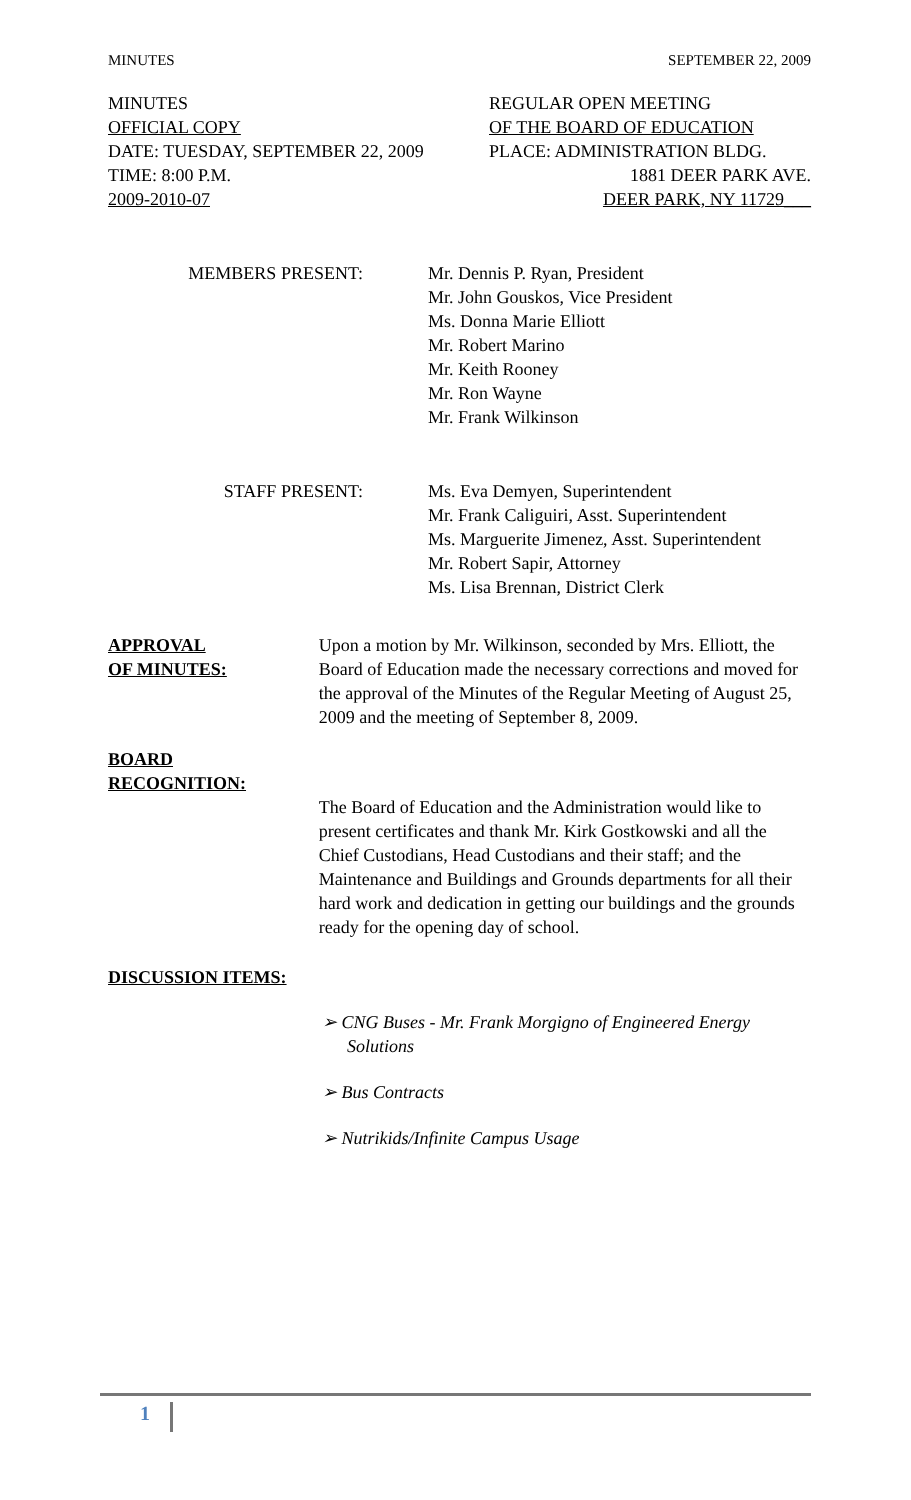MINUTES SEPTEMBER 22, 2009
MINUTES REGULAR OPEN MEETING
OFFICIAL COPY OF THE BOARD OF EDUCATION
DATE: TUESDAY, SEPTEMBER 22, 2009 PLACE: ADMINISTRATION BLDG.
TIME: 8:00 P.M. 1881 DEER PARK AVE.
2009-2010-07 DEER PARK, NY 11729___
MEMBERS PRESENT: Mr. Dennis P. Ryan, President
Mr. John Gouskos, Vice President
Ms. Donna Marie Elliott
Mr. Robert Marino
Mr. Keith Rooney
Mr. Ron Wayne
Mr. Frank Wilkinson
STAFF PRESENT: Ms. Eva Demyen, Superintendent
Mr. Frank Caliguiri, Asst. Superintendent
Ms. Marguerite Jimenez, Asst. Superintendent
Mr. Robert Sapir, Attorney
Ms. Lisa Brennan, District Clerk
APPROVAL
OF MINUTES:
Upon a motion by Mr. Wilkinson, seconded by Mrs. Elliott, the Board of Education made the necessary corrections and moved for the approval of the Minutes of the Regular Meeting of August 25, 2009 and the meeting of September 8, 2009.
BOARD
RECOGNITION:
The Board of Education and the Administration would like to present certificates and thank Mr. Kirk Gostkowski and all the Chief Custodians, Head Custodians and their staff; and the Maintenance and Buildings and Grounds departments for all their hard work and dedication in getting our buildings and the grounds ready for the opening day of school.
DISCUSSION ITEMS:
➢ CNG Buses - Mr. Frank Morgigno of Engineered Energy Solutions
➢ Bus Contracts
➢ Nutrikids/Infinite Campus Usage
1